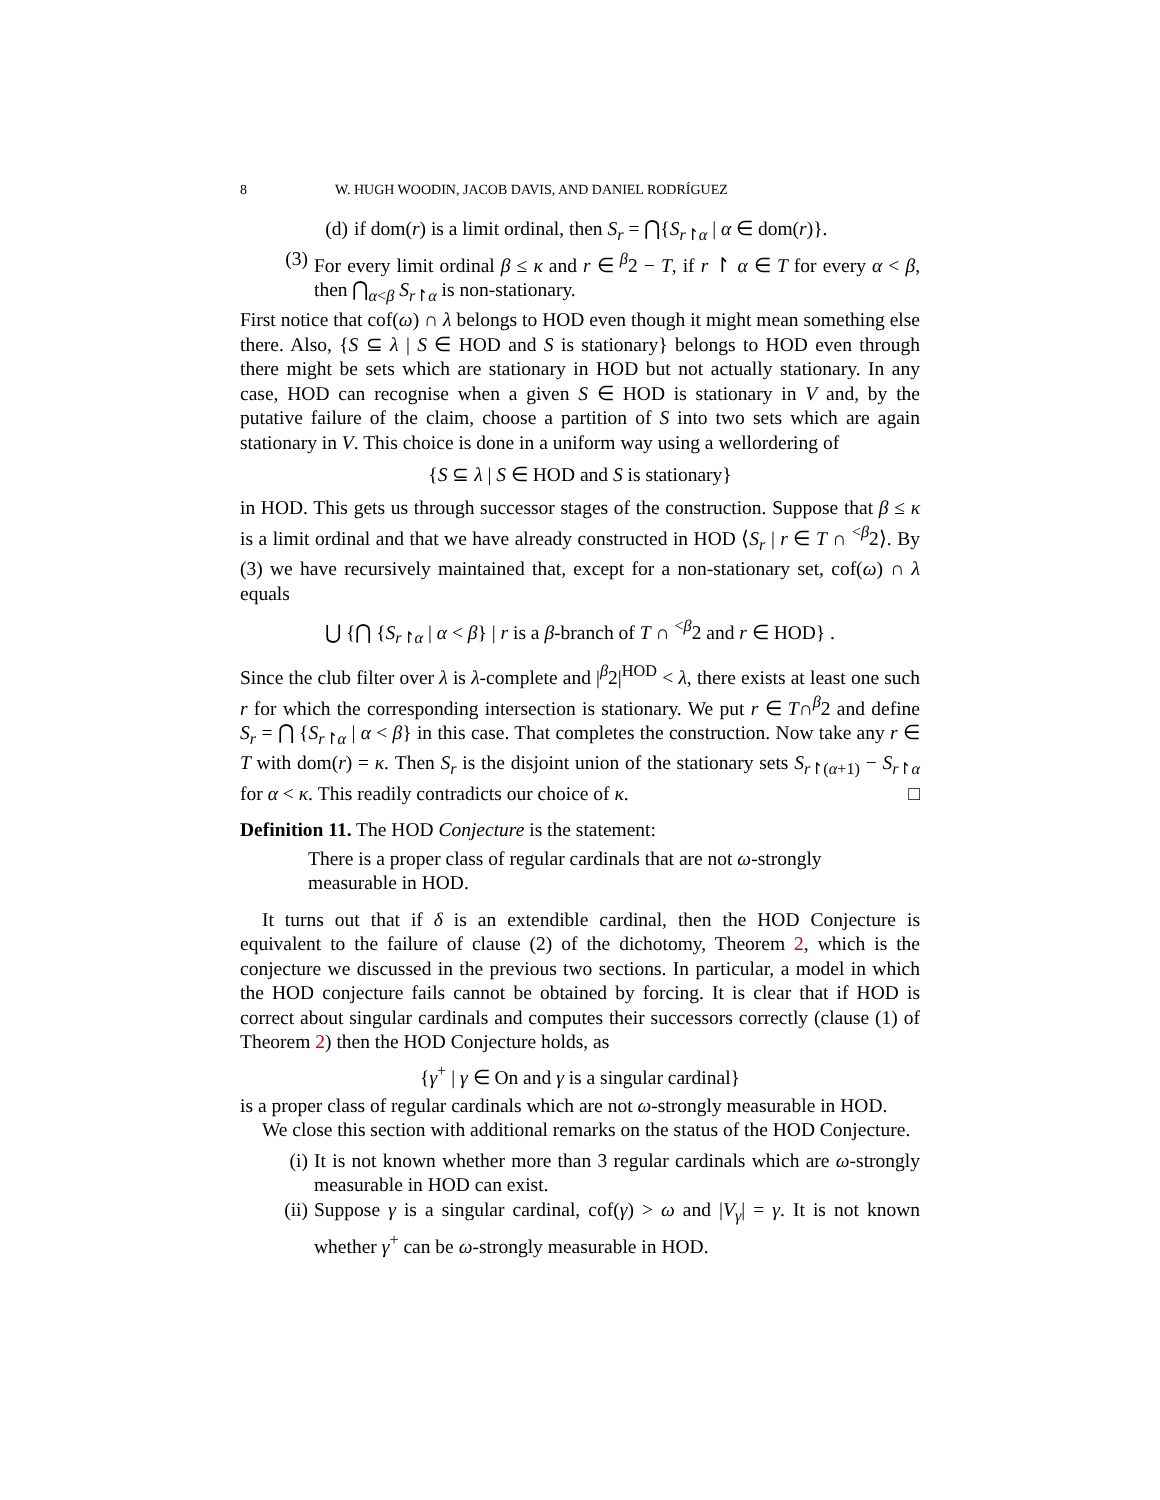8 W. HUGH WOODIN, JACOB DAVIS, AND DANIEL RODRÍGUEZ
(d) if dom(r) is a limit ordinal, then S<sub>r</sub> = ⋂{S<sub>r↾α</sub> | α ∈ dom(r)}.
(3) For every limit ordinal β ≤ κ and r ∈ <sup>β</sup>2 − T, if r ↾ α ∈ T for every α < β, then ⋂<sub>α<β</sub> S<sub>r↾α</sub> is non-stationary.
First notice that cof(ω) ∩ λ belongs to HOD even though it might mean something else there. Also, {S ⊆ λ | S ∈ HOD and S is stationary} belongs to HOD even through there might be sets which are stationary in HOD but not actually stationary. In any case, HOD can recognise when a given S ∈ HOD is stationary in V and, by the putative failure of the claim, choose a partition of S into two sets which are again stationary in V. This choice is done in a uniform way using a wellordering of
{S ⊆ λ | S ∈ HOD and S is stationary}
in HOD. This gets us through successor stages of the construction. Suppose that β ≤ κ is a limit ordinal and that we have already constructed in HOD ⟨S<sub>r</sub> | r ∈ T ∩ <sup><β</sup>2⟩. By (3) we have recursively maintained that, except for a non-stationary set, cof(ω) ∩ λ equals
⋃ {⋂ {S<sub>r↾α</sub> | α < β} | r is a β-branch of T ∩ <sup><β</sup>2 and r ∈ HOD} .
Since the club filter over λ is λ-complete and |<sup>β</sup>2|<sup>HOD</sup> < λ, there exists at least one such r for which the corresponding intersection is stationary. We put r ∈ T∩<sup>β</sup>2 and define S<sub>r</sub> = ⋂ {S<sub>r↾α</sub> | α < β} in this case. That completes the construction. Now take any r ∈ T with dom(r) = κ. Then S<sub>r</sub> is the disjoint union of the stationary sets S<sub>r↾(α+1)</sub> − S<sub>r↾α</sub> for α < κ. This readily contradicts our choice of κ. □
Definition 11. The HOD Conjecture is the statement:
There is a proper class of regular cardinals that are not ω-strongly measurable in HOD.
It turns out that if δ is an extendible cardinal, then the HOD Conjecture is equivalent to the failure of clause (2) of the dichotomy, Theorem 2, which is the conjecture we discussed in the previous two sections. In particular, a model in which the HOD conjecture fails cannot be obtained by forcing. It is clear that if HOD is correct about singular cardinals and computes their successors correctly (clause (1) of Theorem 2) then the HOD Conjecture holds, as
{γ<sup>+</sup> | γ ∈ On and γ is a singular cardinal}
is a proper class of regular cardinals which are not ω-strongly measurable in HOD.
We close this section with additional remarks on the status of the HOD Conjecture.
(i) It is not known whether more than 3 regular cardinals which are ω-strongly measurable in HOD can exist.
(ii) Suppose γ is a singular cardinal, cof(γ) > ω and |V<sub>γ</sub>| = γ. It is not known whether γ<sup>+</sup> can be ω-strongly measurable in HOD.